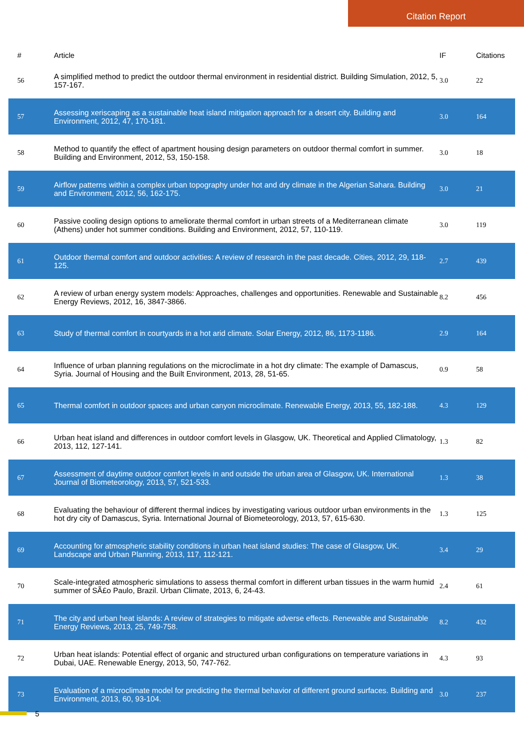Citation Report
| # | Article | IF | Citations |
| --- | --- | --- | --- |
| 56 | A simplified method to predict the outdoor thermal environment in residential district. Building Simulation, 2012, 5, 157-167. | 3.0 | 22 |
| 57 | Assessing xeriscaping as a sustainable heat island mitigation approach for a desert city. Building and Environment, 2012, 47, 170-181. | 3.0 | 164 |
| 58 | Method to quantify the effect of apartment housing design parameters on outdoor thermal comfort in summer. Building and Environment, 2012, 53, 150-158. | 3.0 | 18 |
| 59 | Airflow patterns within a complex urban topography under hot and dry climate in the Algerian Sahara. Building and Environment, 2012, 56, 162-175. | 3.0 | 21 |
| 60 | Passive cooling design options to ameliorate thermal comfort in urban streets of a Mediterranean climate (Athens) under hot summer conditions. Building and Environment, 2012, 57, 110-119. | 3.0 | 119 |
| 61 | Outdoor thermal comfort and outdoor activities: A review of research in the past decade. Cities, 2012, 29, 118-125. | 2.7 | 439 |
| 62 | A review of urban energy system models: Approaches, challenges and opportunities. Renewable and Sustainable Energy Reviews, 2012, 16, 3847-3866. | 8.2 | 456 |
| 63 | Study of thermal comfort in courtyards in a hot arid climate. Solar Energy, 2012, 86, 1173-1186. | 2.9 | 164 |
| 64 | Influence of urban planning regulations on the microclimate in a hot dry climate: The example of Damascus, Syria. Journal of Housing and the Built Environment, 2013, 28, 51-65. | 0.9 | 58 |
| 65 | Thermal comfort in outdoor spaces and urban canyon microclimate. Renewable Energy, 2013, 55, 182-188. | 4.3 | 129 |
| 66 | Urban heat island and differences in outdoor comfort levels in Glasgow, UK. Theoretical and Applied Climatology, 2013, 112, 127-141. | 1.3 | 82 |
| 67 | Assessment of daytime outdoor comfort levels in and outside the urban area of Glasgow, UK. International Journal of Biometeorology, 2013, 57, 521-533. | 1.3 | 38 |
| 68 | Evaluating the behaviour of different thermal indices by investigating various outdoor urban environments in the hot dry city of Damascus, Syria. International Journal of Biometeorology, 2013, 57, 615-630. | 1.3 | 125 |
| 69 | Accounting for atmospheric stability conditions in urban heat island studies: The case of Glasgow, UK. Landscape and Urban Planning, 2013, 117, 112-121. | 3.4 | 29 |
| 70 | Scale-integrated atmospheric simulations to assess thermal comfort in different urban tissues in the warm humid summer of SÃ£o Paulo, Brazil. Urban Climate, 2013, 6, 24-43. | 2.4 | 61 |
| 71 | The city and urban heat islands: A review of strategies to mitigate adverse effects. Renewable and Sustainable Energy Reviews, 2013, 25, 749-758. | 8.2 | 432 |
| 72 | Urban heat islands: Potential effect of organic and structured urban configurations on temperature variations in Dubai, UAE. Renewable Energy, 2013, 50, 747-762. | 4.3 | 93 |
| 73 | Evaluation of a microclimate model for predicting the thermal behavior of different ground surfaces. Building and Environment, 2013, 60, 93-104. | 3.0 | 237 |
5